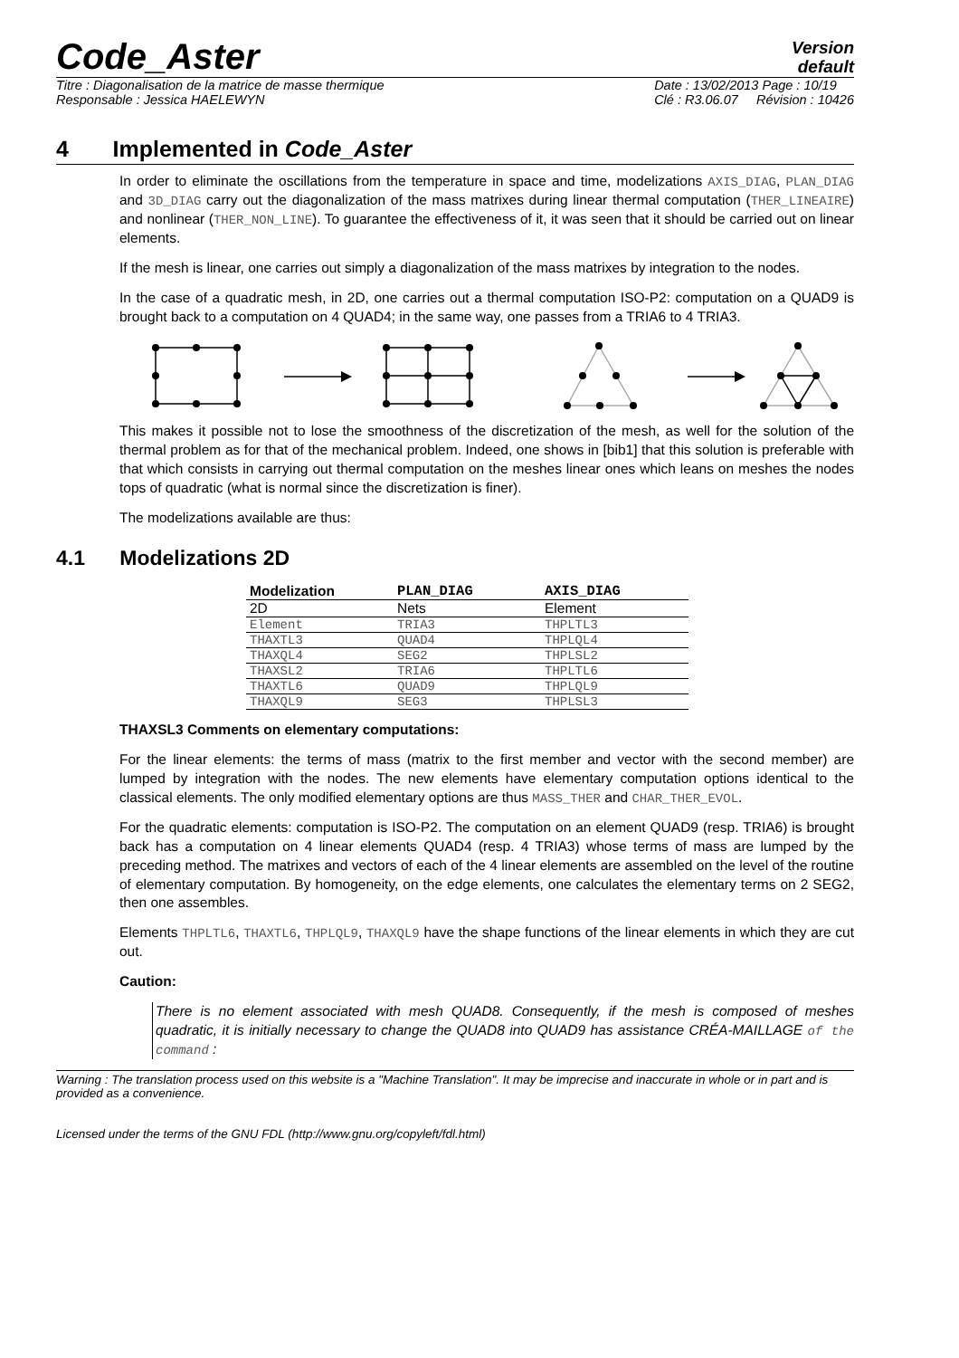Code_Aster
Version
default
Titre : Diagonalisation de la matrice de masse thermique
Responsable : Jessica HAELEWYN
Date : 13/02/2013 Page : 10/19
Clé : R3.06.07 Révision : 10426
4 Implemented in Code_Aster
In order to eliminate the oscillations from the temperature in space and time, modelizations AXIS_DIAG, PLAN_DIAG and 3D_DIAG carry out the diagonalization of the mass matrixes during linear thermal computation (THER_LINEAIRE) and nonlinear (THER_NON_LINE). To guarantee the effectiveness of it, it was seen that it should be carried out on linear elements.
If the mesh is linear, one carries out simply a diagonalization of the mass matrixes by integration to the nodes.
In the case of a quadratic mesh, in 2D, one carries out a thermal computation ISO-P2: computation on a QUAD9 is brought back to a computation on 4 QUAD4; in the same way, one passes from a TRIA6 to 4 TRIA3.
This makes it possible not to lose the smoothness of the discretization of the mesh, as well for the solution of the thermal problem as for that of the mechanical problem. Indeed, one shows in [bib1] that this solution is preferable with that which consists in carrying out thermal computation on the meshes linear ones which leans on meshes the nodes tops of quadratic (what is normal since the discretization is finer).
The modelizations available are thus:
4.1 Modelizations 2D
| Modelization | PLAN_DIAG | AXIS_DIAG |
| --- | --- | --- |
| 2D | Nets | Element |
| Element | TRIA3 | THPLTL3 |
| THAXTL3 | QUAD4 | THPLQL4 |
| THAXQL4 | SEG2 | THPLSL2 |
| THAXSL2 | TRIA6 | THPLTL6 |
| THAXTL6 | QUAD9 | THPLQL9 |
| THAXQL9 | SEG3 | THPLSL3 |
THAXSL3 Comments on elementary computations:
For the linear elements: the terms of mass (matrix to the first member and vector with the second member) are lumped by integration with the nodes. The new elements have elementary computation options identical to the classical elements. The only modified elementary options are thus MASS_THER and CHAR_THER_EVOL.
For the quadratic elements: computation is ISO-P2. The computation on an element QUAD9 (resp. TRIA6) is brought back has a computation on 4 linear elements QUAD4 (resp. 4 TRIA3) whose terms of mass are lumped by the preceding method. The matrixes and vectors of each of the 4 linear elements are assembled on the level of the routine of elementary computation. By homogeneity, on the edge elements, one calculates the elementary terms on 2 SEG2, then one assembles.
Elements THPLTL6, THAXTL6, THPLQL9, THAXQL9 have the shape functions of the linear elements in which they are cut out.
Caution:
There is no element associated with mesh QUAD8. Consequently, if the mesh is composed of meshes quadratic, it is initially necessary to change the QUAD8 into QUAD9 has assistance CRÉA-MAILLAGE of the command :
Warning : The translation process used on this website is a "Machine Translation". It may be imprecise and inaccurate in whole or in part and is provided as a convenience.
Licensed under the terms of the GNU FDL (http://www.gnu.org/copyleft/fdl.html)